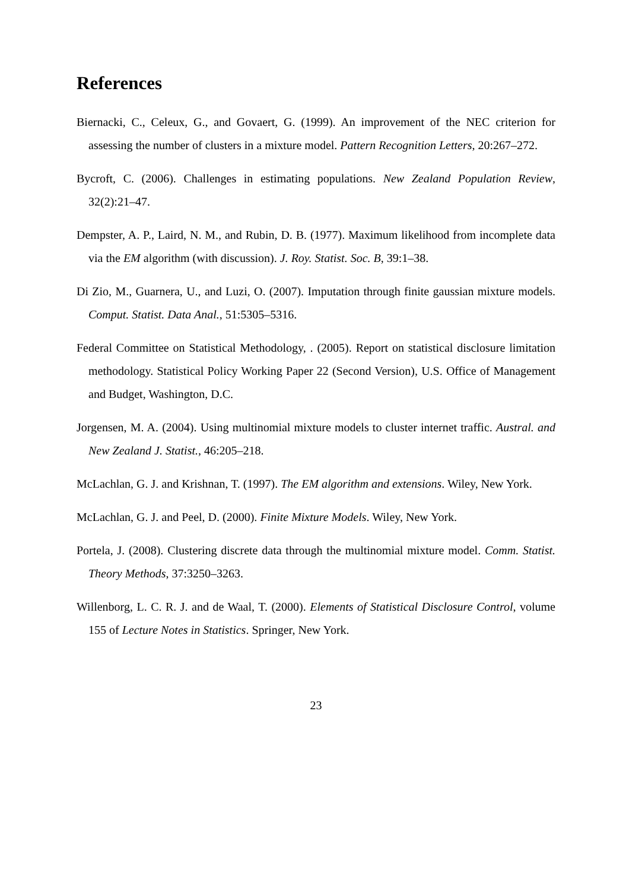References
Biernacki, C., Celeux, G., and Govaert, G. (1999). An improvement of the NEC criterion for assessing the number of clusters in a mixture model. Pattern Recognition Letters, 20:267–272.
Bycroft, C. (2006). Challenges in estimating populations. New Zealand Population Review, 32(2):21–47.
Dempster, A. P., Laird, N. M., and Rubin, D. B. (1977). Maximum likelihood from incomplete data via the EM algorithm (with discussion). J. Roy. Statist. Soc. B, 39:1–38.
Di Zio, M., Guarnera, U., and Luzi, O. (2007). Imputation through finite gaussian mixture models. Comput. Statist. Data Anal., 51:5305–5316.
Federal Committee on Statistical Methodology, . (2005). Report on statistical disclosure limitation methodology. Statistical Policy Working Paper 22 (Second Version), U.S. Office of Management and Budget, Washington, D.C.
Jorgensen, M. A. (2004). Using multinomial mixture models to cluster internet traffic. Austral. and New Zealand J. Statist., 46:205–218.
McLachlan, G. J. and Krishnan, T. (1997). The EM algorithm and extensions. Wiley, New York.
McLachlan, G. J. and Peel, D. (2000). Finite Mixture Models. Wiley, New York.
Portela, J. (2008). Clustering discrete data through the multinomial mixture model. Comm. Statist. Theory Methods, 37:3250–3263.
Willenborg, L. C. R. J. and de Waal, T. (2000). Elements of Statistical Disclosure Control, volume 155 of Lecture Notes in Statistics. Springer, New York.
23